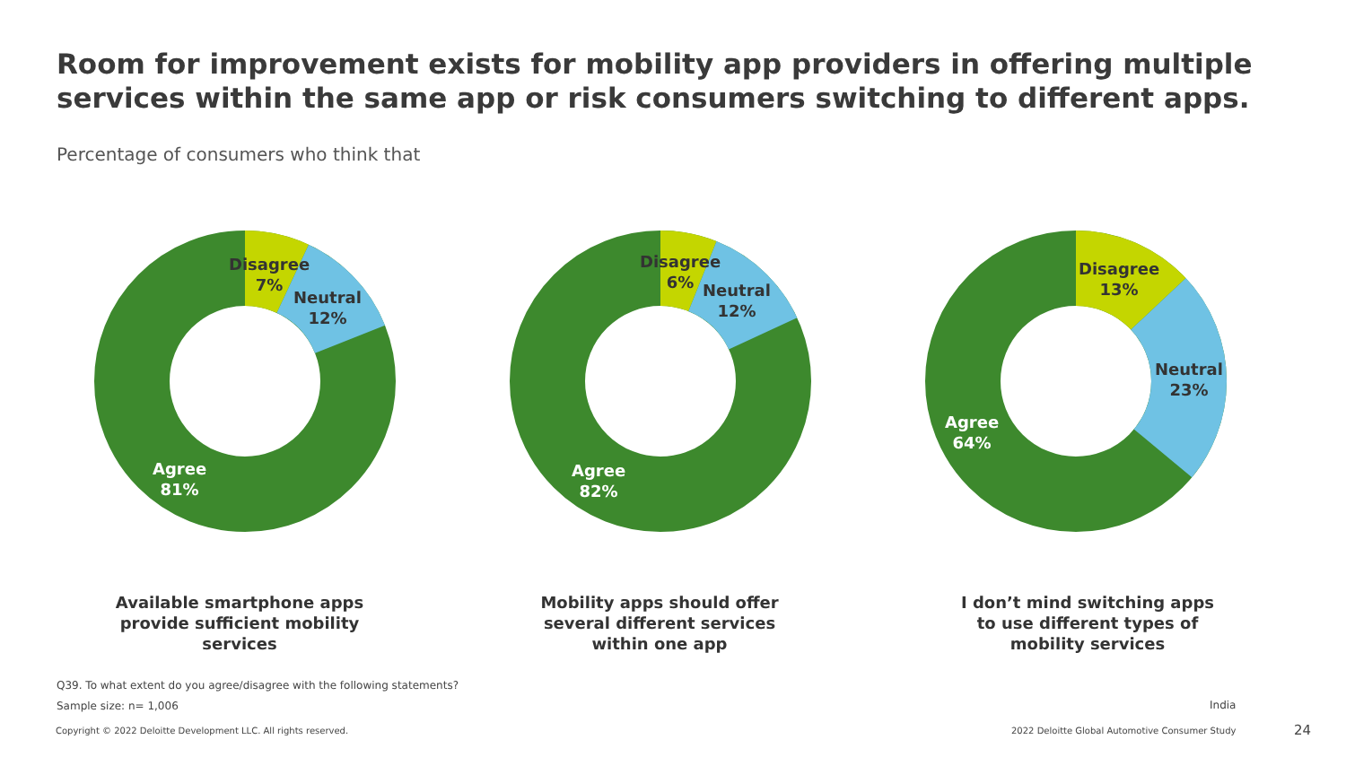Room for improvement exists for mobility app providers in offering multiple services within the same app or risk consumers switching to different apps.
Percentage of consumers who think that
Disagree
7%
Neutral
12%
Agree
81%
Disagree
6%
Neutral
12%
Agree
82%
Disagree
13%
Neutral
23%
Agree
64%
Available smartphone apps provide sufficient mobility services
Mobility apps should offer several different services within one app
I don’t mind switching apps to use different types of mobility services
Q39. To what extent do you agree/disagree with the following statements?
Sample size: n= 1,006 India
Copyright © 2022 Deloitte Development LLC. All rights reserved.
2022 Deloitte Global Automotive Consumer Study
24